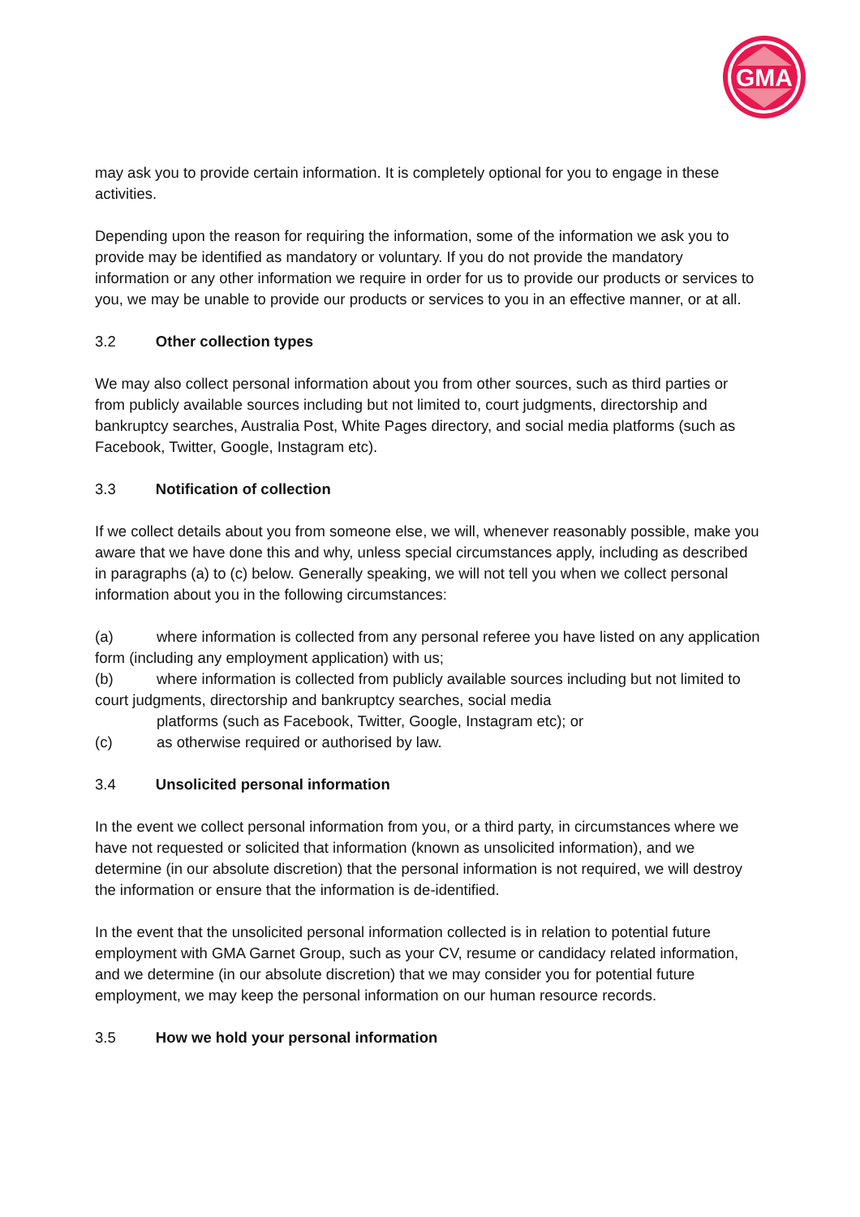GMA
may ask you to provide certain information. It is completely optional for you to engage in these activities.
Depending upon the reason for requiring the information, some of the information we ask you to provide may be identified as mandatory or voluntary. If you do not provide the mandatory information or any other information we require in order for us to provide our products or services to you, we may be unable to provide our products or services to you in an effective manner, or at all.
3.2 Other collection types
We may also collect personal information about you from other sources, such as third parties or from publicly available sources including but not limited to, court judgments, directorship and bankruptcy searches, Australia Post, White Pages directory, and social media platforms (such as Facebook, Twitter, Google, Instagram etc).
3.3 Notification of collection
If we collect details about you from someone else, we will, whenever reasonably possible, make you aware that we have done this and why, unless special circumstances apply, including as described in paragraphs (a) to (c) below. Generally speaking, we will not tell you when we collect personal information about you in the following circumstances:
(a) where information is collected from any personal referee you have listed on any application form (including any employment application) with us;
(b) where information is collected from publicly available sources including but not limited to court judgments, directorship and bankruptcy searches, social media
platforms (such as Facebook, Twitter, Google, Instagram etc); or
(c) as otherwise required or authorised by law.
3.4 Unsolicited personal information
In the event we collect personal information from you, or a third party, in circumstances where we have not requested or solicited that information (known as unsolicited information), and we determine (in our absolute discretion) that the personal information is not required, we will destroy the information or ensure that the information is de-identified.
In the event that the unsolicited personal information collected is in relation to potential future employment with GMA Garnet Group, such as your CV, resume or candidacy related information, and we determine (in our absolute discretion) that we may consider you for potential future employment, we may keep the personal information on our human resource records.
3.5 How we hold your personal information